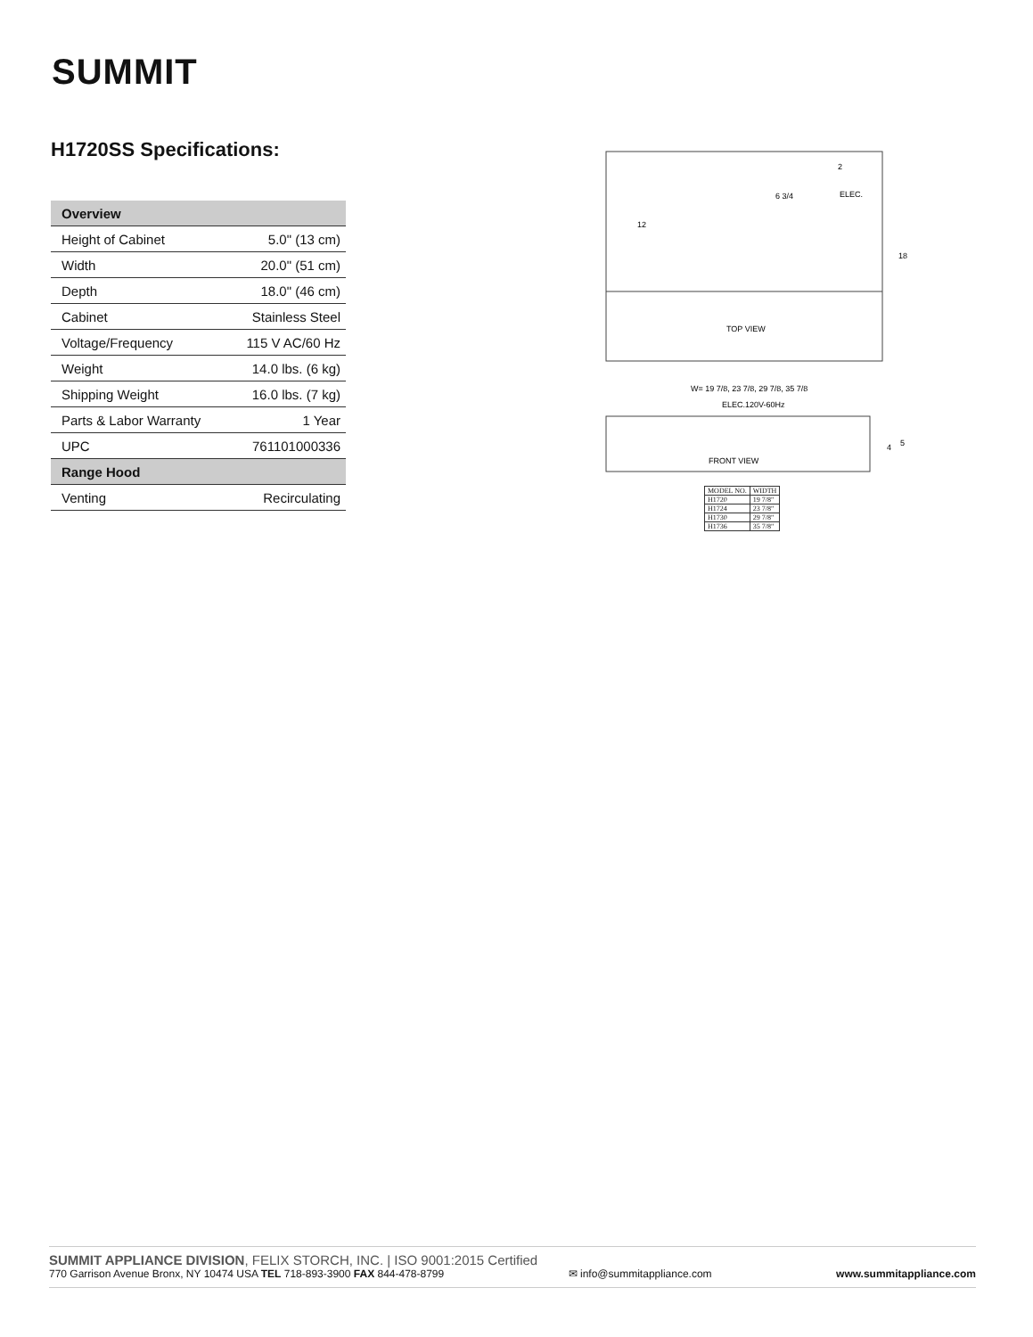SUMMIT
H1720SS Specifications:
| Overview | |
| --- | --- |
| Height of Cabinet | 5.0" (13 cm) |
| Width | 20.0" (51 cm) |
| Depth | 18.0" (46 cm) |
| Cabinet | Stainless Steel |
| Voltage/Frequency | 115 V AC/60 Hz |
| Weight | 14.0 lbs. (6 kg) |
| Shipping Weight | 16.0 lbs. (7 kg) |
| Parts & Labor Warranty | 1 Year |
| UPC | 761101000336 |
| Range Hood | |
| Venting | Recirculating |
TOP VIEW
ELEC.
6 3/4
12
18
2
W= 19 7/8, 23 7/8, 29 7/8, 35 7/8
ELEC.120V-60Hz
FRONT VIEW
4
5
| MODEL NO. | WIDTH |
| H1720 | 19 7/8" |
| H1724 | 23 7/8" |
| H1730 | 29 7/8" |
| H1736 | 35 7/8" |
SUMMIT APPLIANCE DIVISION, FELIX STORCH, INC. | ISO 9001:2015 Certified
770 Garrison Avenue Bronx, NY 10474 USA TEL 718-893-3900 FAX 844-478-8799 ✉ info@summitappliance.com www.summitappliance.com